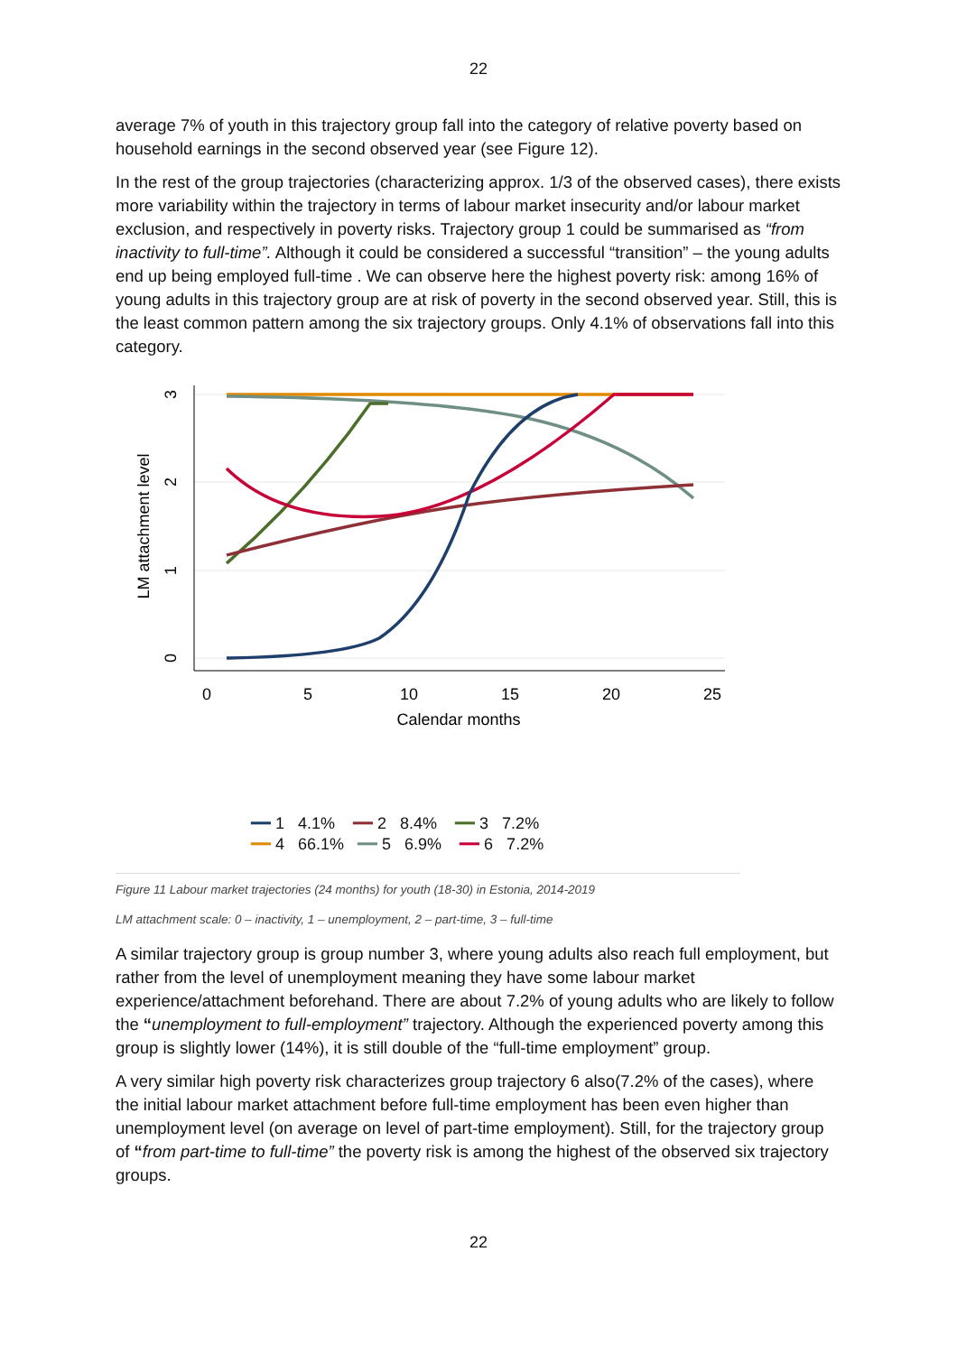22
average 7% of youth in this trajectory group fall into the category of relative poverty based on household earnings in the second observed year (see Figure 12).
In the rest of the group trajectories (characterizing approx. 1/3 of the observed cases), there exists more variability within the trajectory in terms of labour market insecurity and/or labour market exclusion, and respectively in poverty risks. Trajectory group 1 could be summarised as “from inactivity to full-time”. Although it could be considered a successful “transition” – the young adults end up being employed full-time . We can observe here the highest poverty risk: among 16% of young adults in this trajectory group are at risk of poverty in the second observed year. Still, this is the least common pattern among the six trajectory groups. Only 4.1% of observations fall into this category.
0
5
10
15
20
25
Calendar months
0
1
2
3
LM attachment level
━━ 1 4.1% ━━ 2 8.4% ━━ 3 7.2%
━━ 4 66.1% ━━ 5 6.9% ━━ 6 7.2%
Figure 11 Labour market trajectories (24 months) for youth (18-30) in Estonia, 2014-2019
LM attachment scale: 0 – inactivity, 1 – unemployment, 2 – part-time, 3 – full-time
A similar trajectory group is group number 3, where young adults also reach full employment, but rather from the level of unemployment meaning they have some labour market experience/attachment beforehand. There are about 7.2% of young adults who are likely to follow the “unemployment to full-employment” trajectory. Although the experienced poverty among this group is slightly lower (14%), it is still double of the “full-time employment” group.
A very similar high poverty risk characterizes group trajectory 6 also(7.2% of the cases), where the initial labour market attachment before full-time employment has been even higher than unemployment level (on average on level of part-time employment). Still, for the trajectory group of “from part-time to full-time” the poverty risk is among the highest of the observed six trajectory groups.
22